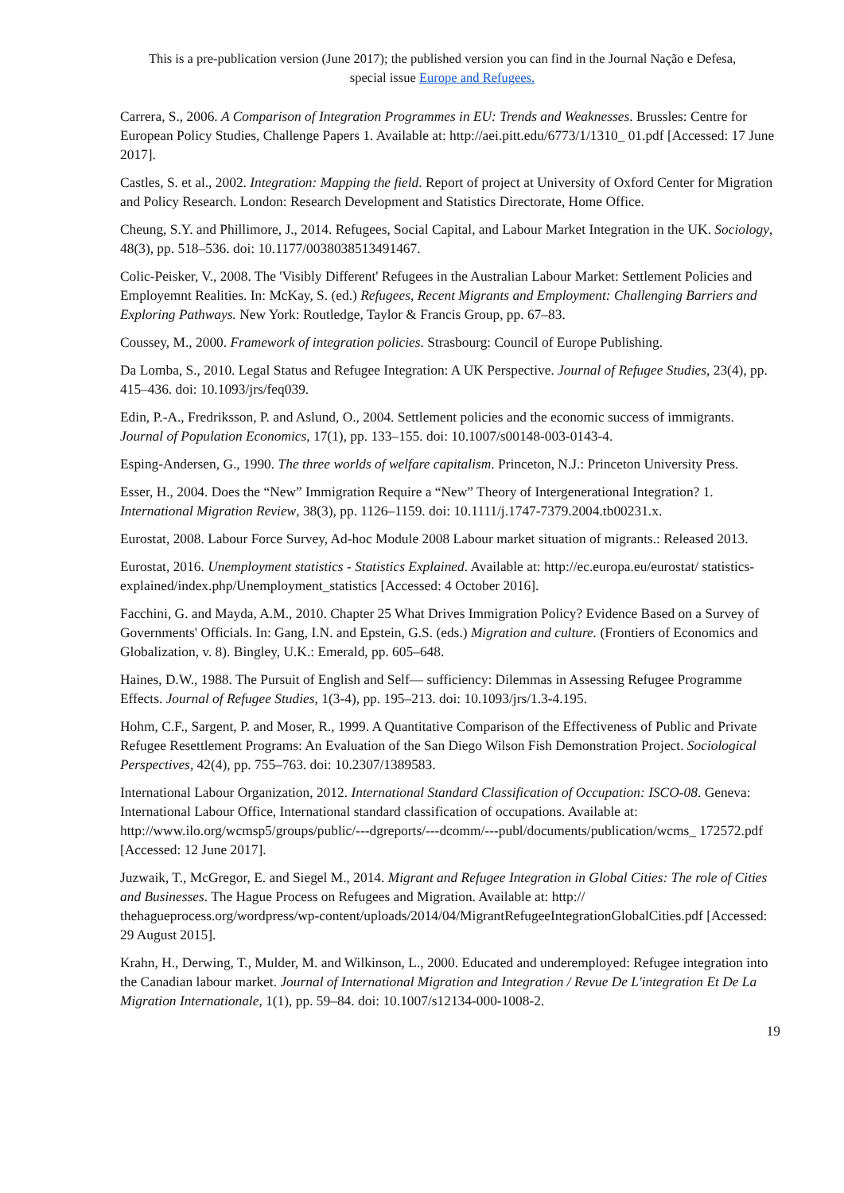This is a pre-publication version (June 2017); the published version you can find in the Journal Nação e Defesa,
special issue Europe and Refugees.
Carrera, S., 2006. A Comparison of Integration Programmes in EU: Trends and Weaknesses. Brussles: Centre for European Policy Studies, Challenge Papers 1. Available at: http://aei.pitt.edu/6773/1/1310_ 01.pdf [Accessed: 17 June 2017].
Castles, S. et al., 2002. Integration: Mapping the field. Report of project at University of Oxford Center for Migration and Policy Research. London: Research Development and Statistics Directorate, Home Office.
Cheung, S.Y. and Phillimore, J., 2014. Refugees, Social Capital, and Labour Market Integration in the UK. Sociology, 48(3), pp. 518–536. doi: 10.1177/0038038513491467.
Colic-Peisker, V., 2008. The 'Visibly Different' Refugees in the Australian Labour Market: Settlement Policies and Employemnt Realities. In: McKay, S. (ed.) Refugees, Recent Migrants and Employment: Challenging Barriers and Exploring Pathways. New York: Routledge, Taylor & Francis Group, pp. 67–83.
Coussey, M., 2000. Framework of integration policies. Strasbourg: Council of Europe Publishing.
Da Lomba, S., 2010. Legal Status and Refugee Integration: A UK Perspective. Journal of Refugee Studies, 23(4), pp. 415–436. doi: 10.1093/jrs/feq039.
Edin, P.-A., Fredriksson, P. and Aslund, O., 2004. Settlement policies and the economic success of immigrants. Journal of Population Economics, 17(1), pp. 133–155. doi: 10.1007/s00148-003-0143-4.
Esping-Andersen, G., 1990. The three worlds of welfare capitalism. Princeton, N.J.: Princeton University Press.
Esser, H., 2004. Does the “New” Immigration Require a “New” Theory of Intergenerational Integration? 1. International Migration Review, 38(3), pp. 1126–1159. doi: 10.1111/j.1747-7379.2004.tb00231.x.
Eurostat, 2008. Labour Force Survey, Ad-hoc Module 2008 Labour market situation of migrants.: Released 2013.
Eurostat, 2016. Unemployment statistics - Statistics Explained. Available at: http://ec.europa.eu/eurostat/ statistics-explained/index.php/Unemployment_statistics [Accessed: 4 October 2016].
Facchini, G. and Mayda, A.M., 2010. Chapter 25 What Drives Immigration Policy? Evidence Based on a Survey of Governments' Officials. In: Gang, I.N. and Epstein, G.S. (eds.) Migration and culture. (Frontiers of Economics and Globalization, v. 8). Bingley, U.K.: Emerald, pp. 605–648.
Haines, D.W., 1988. The Pursuit of English and Self— sufficiency: Dilemmas in Assessing Refugee Programme Effects. Journal of Refugee Studies, 1(3-4), pp. 195–213. doi: 10.1093/jrs/1.3-4.195.
Hohm, C.F., Sargent, P. and Moser, R., 1999. A Quantitative Comparison of the Effectiveness of Public and Private Refugee Resettlement Programs: An Evaluation of the San Diego Wilson Fish Demonstration Project. Sociological Perspectives, 42(4), pp. 755–763. doi: 10.2307/1389583.
International Labour Organization, 2012. International Standard Classification of Occupation: ISCO-08. Geneva: International Labour Office, International standard classification of occupations. Available at: http://www.ilo.org/wcmsp5/groups/public/---dgreports/---dcomm/---publ/documents/publication/wcms_ 172572.pdf [Accessed: 12 June 2017].
Juzwaik, T., McGregor, E. and Siegel M., 2014. Migrant and Refugee Integration in Global Cities: The role of Cities and Businesses. The Hague Process on Refugees and Migration. Available at: http:// thehagueprocess.org/wordpress/wp-content/uploads/2014/04/MigrantRefugeeIntegrationGlobalCities.pdf [Accessed: 29 August 2015].
Krahn, H., Derwing, T., Mulder, M. and Wilkinson, L., 2000. Educated and underemployed: Refugee integration into the Canadian labour market. Journal of International Migration and Integration / Revue De L'integration Et De La Migration Internationale, 1(1), pp. 59–84. doi: 10.1007/s12134-000-1008-2.
19